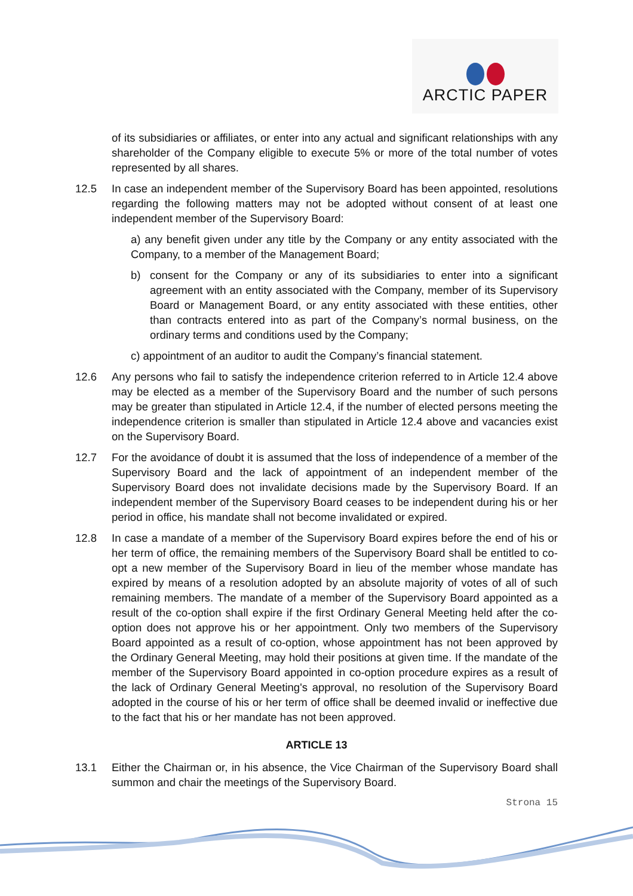ARCTIC PAPER
of its subsidiaries or affiliates, or enter into any actual and significant relationships with any shareholder of the Company eligible to execute 5% or more of the total number of votes represented by all shares.
12.5 In case an independent member of the Supervisory Board has been appointed, resolutions regarding the following matters may not be adopted without consent of at least one independent member of the Supervisory Board:
a) any benefit given under any title by the Company or any entity associated with the Company, to a member of the Management Board;
b) consent for the Company or any of its subsidiaries to enter into a significant agreement with an entity associated with the Company, member of its Supervisory Board or Management Board, or any entity associated with these entities, other than contracts entered into as part of the Company’s normal business, on the ordinary terms and conditions used by the Company;
c) appointment of an auditor to audit the Company’s financial statement.
12.6 Any persons who fail to satisfy the independence criterion referred to in Article 12.4 above may be elected as a member of the Supervisory Board and the number of such persons may be greater than stipulated in Article 12.4, if the number of elected persons meeting the independence criterion is smaller than stipulated in Article 12.4 above and vacancies exist on the Supervisory Board.
12.7 For the avoidance of doubt it is assumed that the loss of independence of a member of the Supervisory Board and the lack of appointment of an independent member of the Supervisory Board does not invalidate decisions made by the Supervisory Board. If an independent member of the Supervisory Board ceases to be independent during his or her period in office, his mandate shall not become invalidated or expired.
12.8 In case a mandate of a member of the Supervisory Board expires before the end of his or her term of office, the remaining members of the Supervisory Board shall be entitled to co-opt a new member of the Supervisory Board in lieu of the member whose mandate has expired by means of a resolution adopted by an absolute majority of votes of all of such remaining members. The mandate of a member of the Supervisory Board appointed as a result of the co-option shall expire if the first Ordinary General Meeting held after the co-option does not approve his or her appointment. Only two members of the Supervisory Board appointed as a result of co-option, whose appointment has not been approved by the Ordinary General Meeting, may hold their positions at given time. If the mandate of the member of the Supervisory Board appointed in co-option procedure expires as a result of the lack of Ordinary General Meeting's approval, no resolution of the Supervisory Board adopted in the course of his or her term of office shall be deemed invalid or ineffective due to the fact that his or her mandate has not been approved.
ARTICLE 13
13.1 Either the Chairman or, in his absence, the Vice Chairman of the Supervisory Board shall summon and chair the meetings of the Supervisory Board.
Strona 15